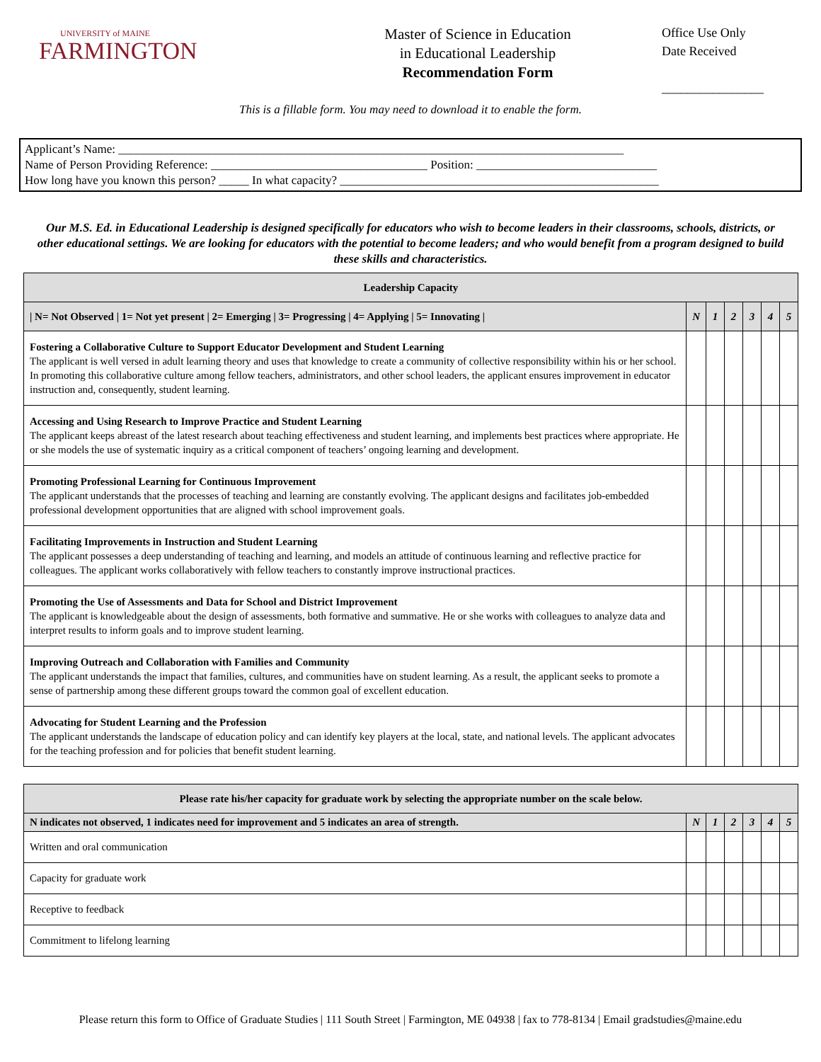UNIVERSITY of MAINE
FARMINGTON
Master of Science in Education
in Educational Leadership
Recommendation Form
Office Use Only
Date Received
________________
This is a fillable form. You may need to download it to enable the form.
Applicant’s Name: ____________________________________________________________________________________
Name of Person Providing Reference: ____________________________________ Position: ______________________________
How long have you known this person? _____ In what capacity? _____________________________________________________
Our M.S. Ed. in Educational Leadership is designed specifically for educators who wish to become leaders in their classrooms, schools, districts, or other educational settings. We are looking for educators with the potential to become leaders; and who would benefit from a program designed to build these skills and characteristics.
| Leadership Capacity | | | | | | |
| --- | --- | --- | --- | --- | --- | --- |
| / N= Not Observed / 1= Not yet present / 2= Emerging / 3= Progressing / 4= Applying / 5= Innovating / | N | 1 | 2 | 3 | 4 | 5 |
| Fostering a Collaborative Culture to Support Educator Development and Student Learning The applicant is well versed in adult learning theory and uses that knowledge to create a community of collective responsibility within his or her school. In promoting this collaborative culture among fellow teachers, administrators, and other school leaders, the applicant ensures improvement in educator instruction and, consequently, student learning. | | | | | | |
| Accessing and Using Research to Improve Practice and Student Learning The applicant keeps abreast of the latest research about teaching effectiveness and student learning, and implements best practices where appropriate. He or she models the use of systematic inquiry as a critical component of teachers’ ongoing learning and development. | | | | | | |
| Promoting Professional Learning for Continuous Improvement The applicant understands that the processes of teaching and learning are constantly evolving. The applicant designs and facilitates job-embedded professional development opportunities that are aligned with school improvement goals. | | | | | | |
| Facilitating Improvements in Instruction and Student Learning The applicant possesses a deep understanding of teaching and learning, and models an attitude of continuous learning and reflective practice for colleagues. The applicant works collaboratively with fellow teachers to constantly improve instructional practices. | | | | | | |
| Promoting the Use of Assessments and Data for School and District Improvement The applicant is knowledgeable about the design of assessments, both formative and summative. He or she works with colleagues to analyze data and interpret results to inform goals and to improve student learning. | | | | | | |
| Improving Outreach and Collaboration with Families and Community The applicant understands the impact that families, cultures, and communities have on student learning. As a result, the applicant seeks to promote a sense of partnership among these different groups toward the common goal of excellent education. | | | | | | |
| Advocating for Student Learning and the Profession The applicant understands the landscape of education policy and can identify key players at the local, state, and national levels. The applicant advocates for the teaching profession and for policies that benefit student learning. | | | | | | |
| Please rate his/her capacity for graduate work by selecting the appropriate number on the scale below. | | | | | | |
| --- | --- | --- | --- | --- | --- | --- |
| N indicates not observed, 1 indicates need for improvement and 5 indicates an area of strength. | N | 1 | 2 | 3 | 4 | 5 |
| Written and oral communication | | | | | | |
| Capacity for graduate work | | | | | | |
| Receptive to feedback | | | | | | |
| Commitment to lifelong learning | | | | | | |
Please return this form to Office of Graduate Studies | 111 South Street | Farmington, ME 04938 | fax to 778-8134 | Email gradstudies@maine.edu